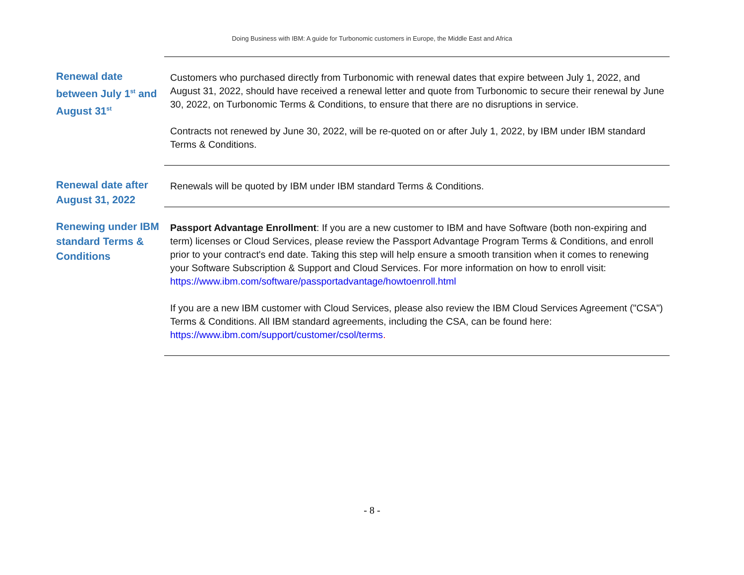Doing Business with IBM: A guide for Turbonomic customers in Europe, the Middle East and Africa
| Renewal date between July 1<sup>st</sup> and August 31<sup>st</sup> | Customers who purchased directly from Turbonomic with renewal dates that expire between July 1, 2022, and August 31, 2022, should have received a renewal letter and quote from Turbonomic to secure their renewal by June 30, 2022, on Turbonomic Terms & Conditions, to ensure that there are no disruptions in service. Contracts not renewed by June 30, 2022, will be re-quoted on or after July 1, 2022, by IBM under IBM standard Terms & Conditions. |
| Renewal date after August 31, 2022 | Renewals will be quoted by IBM under IBM standard Terms & Conditions. |
| Renewing under IBM standard Terms & Conditions | Passport Advantage Enrollment : If you are a new customer to IBM and have Software (both non-expiring and term) licenses or Cloud Services, please review the Passport Advantage Program Terms & Conditions, and enroll prior to your contract's end date. Taking this step will help ensure a smooth transition when it comes to renewing your Software Subscription & Support and Cloud Services. For more information on how to enroll visit: https://www.ibm.com/software/passportadvantage/howtoenroll.html If you are a new IBM customer with Cloud Services, please also review the IBM Cloud Services Agreement ("CSA") Terms & Conditions. All IBM standard agreements, including the CSA, can be found here: https://www.ibm.com/support/customer/csol/terms . |
- 8 -